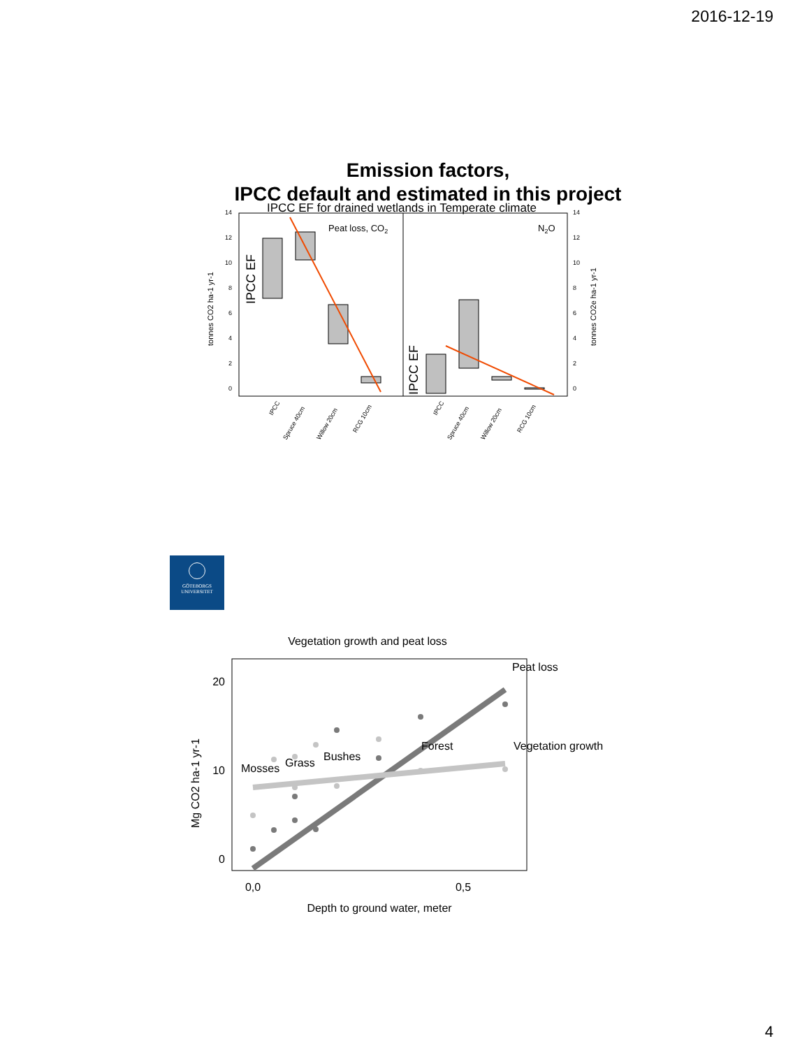2016-12-19
Emission factors,
IPCC default and estimated in this project
IPCC EF for drained wetlands in Temperate climate
0
2
4
6
8
10
12
14
0
2
4
6
8
10
12
14
tonnes CO2 ha-1 yr-1
tonnes CO2e ha-1 yr-1
IPCC EF
IPCC EF
Peat loss, CO2
N2O
IPCC
Spruce 40cm
Willow 20cm
RCG 10cm
IPCC
Spruce 40cm
Willow 20cm
RCG 10cm
GÖTEBORGS
UNIVERSITET
Vegetation growth and peat loss
20
10
0
0,0
0,5
Depth to ground water, meter
Mg CO2 ha-1 yr-1
Mosses
Grass
Bushes
Forest
Peat loss
Vegetation growth
4